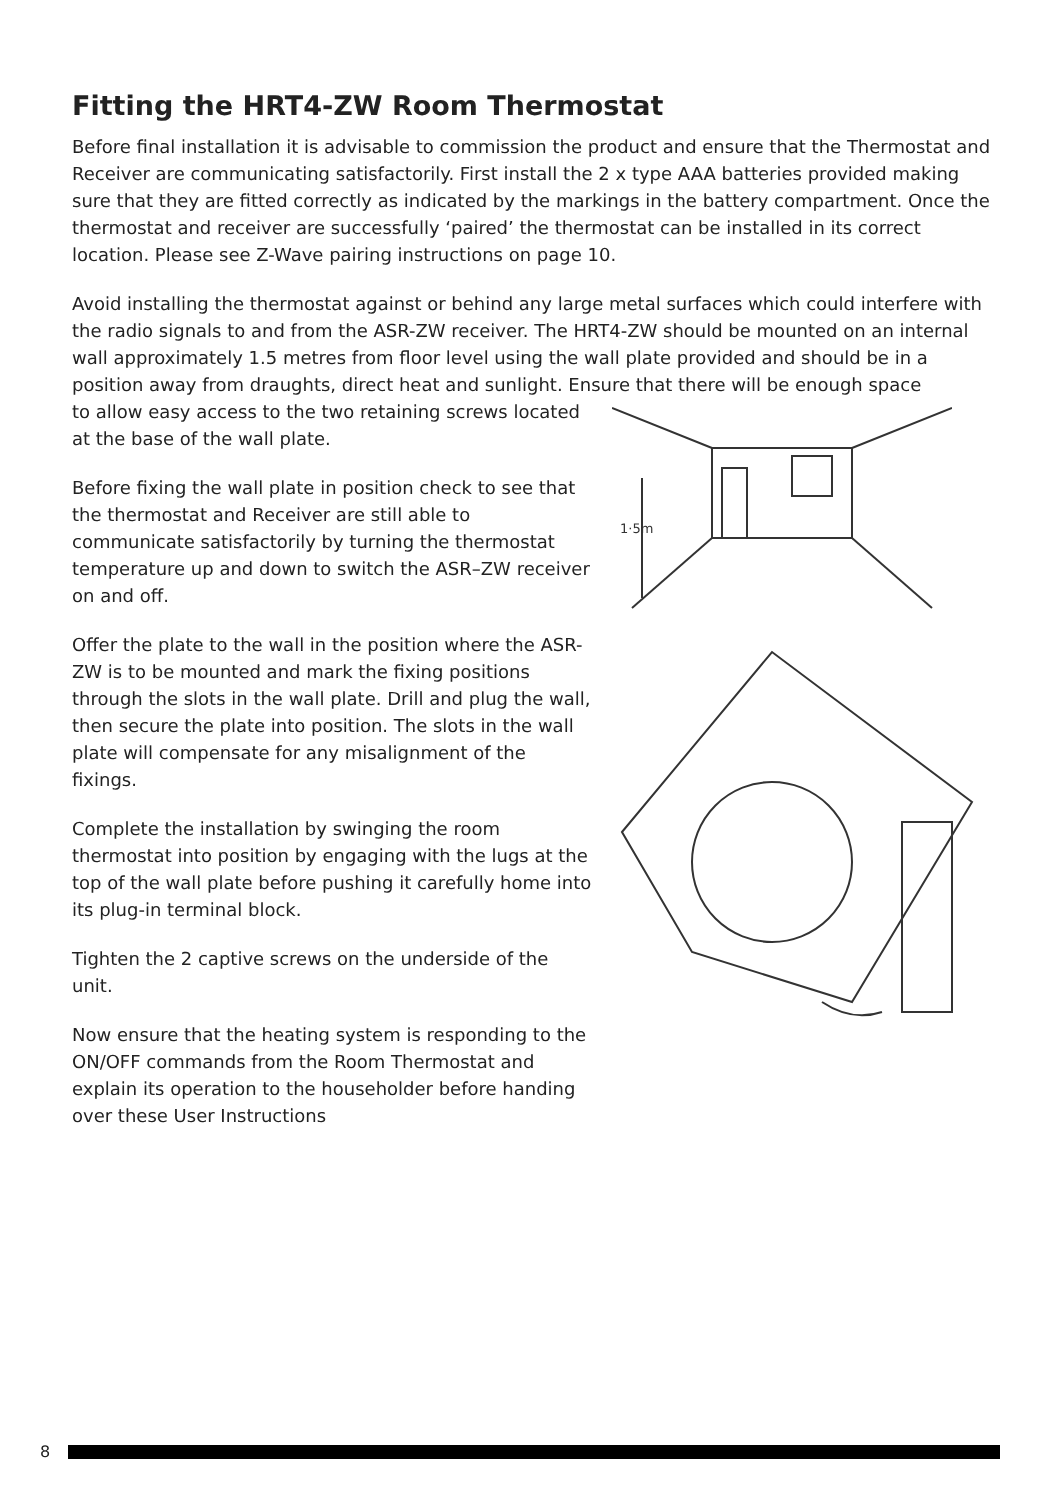Fitting the HRT4-ZW Room Thermostat
Before final installation it is advisable to commission the product and ensure that the Thermostat and Receiver are communicating satisfactorily. First install the 2 x type AAA batteries provided making sure that they are fitted correctly as indicated by the markings in the battery compartment. Once the thermostat and receiver are successfully ‘paired’ the thermostat can be installed in its correct location. Please see Z-Wave pairing instructions on page 10.
Avoid installing the thermostat against or behind any large metal surfaces which could interfere with the radio signals to and from the ASR-ZW receiver. The HRT4-ZW should be mounted on an internal wall approximately 1.5 metres from floor level using the wall plate provided and should be in a position away from draughts, direct heat and sunlight. Ensure that there will be enough space
to allow easy access to the two retaining screws located at the base of the wall plate.
Before fixing the wall plate in position check to see that the thermostat and Receiver are still able to communicate satisfactorily by turning the thermostat temperature up and down to switch the ASR–ZW receiver on and off.
Offer the plate to the wall in the position where the ASR-ZW is to be mounted and mark the fixing positions through the slots in the wall plate. Drill and plug the wall, then secure the plate into position. The slots in the wall plate will compensate for any misalignment of the fixings.
Complete the installation by swinging the room thermostat into position by engaging with the lugs at the top of the wall plate before pushing it carefully home into its plug-in terminal block.
Tighten the 2 captive screws on the underside of the unit.
Now ensure that the heating system is responding to the ON/OFF commands from the Room Thermostat and explain its operation to the householder before handing over these User Instructions
1·5m
8